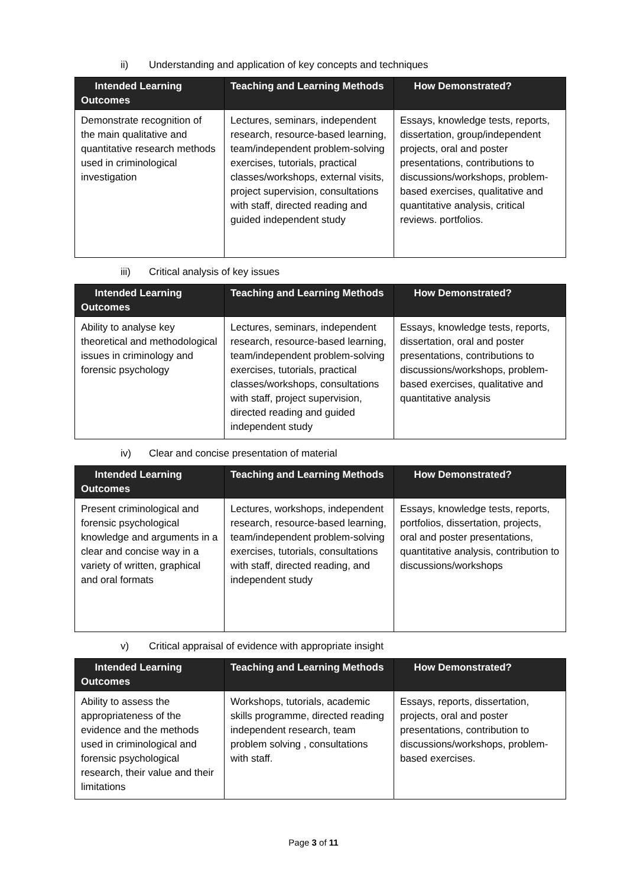ii) Understanding and application of key concepts and techniques
| Intended Learning Outcomes | Teaching and Learning Methods | How Demonstrated? |
| --- | --- | --- |
| Demonstrate recognition of the main qualitative and quantitative research methods used in criminological investigation | Lectures, seminars, independent research, resource-based learning, team/independent problem-solving exercises, tutorials, practical classes/workshops, external visits, project supervision, consultations with staff, directed reading and guided independent study | Essays, knowledge tests, reports, dissertation, group/independent projects, oral and poster presentations, contributions to discussions/workshops, problem-based exercises, qualitative and quantitative analysis, critical reviews. portfolios. |
iii) Critical analysis of key issues
| Intended Learning Outcomes | Teaching and Learning Methods | How Demonstrated? |
| --- | --- | --- |
| Ability to analyse key theoretical and methodological issues in criminology and forensic psychology | Lectures, seminars, independent research, resource-based learning, team/independent problem-solving exercises, tutorials, practical classes/workshops, consultations with staff, project supervision, directed reading and guided independent study | Essays, knowledge tests, reports, dissertation, oral and poster presentations, contributions to discussions/workshops, problem-based exercises, qualitative and quantitative analysis |
iv) Clear and concise presentation of material
| Intended Learning Outcomes | Teaching and Learning Methods | How Demonstrated? |
| --- | --- | --- |
| Present criminological and forensic psychological knowledge and arguments in a clear and concise way in a variety of written, graphical and oral formats | Lectures, workshops, independent research, resource-based learning, team/independent problem-solving exercises, tutorials, consultations with staff, directed reading, and independent study | Essays, knowledge tests, reports, portfolios, dissertation, projects, oral and poster presentations, quantitative analysis, contribution to discussions/workshops |
v) Critical appraisal of evidence with appropriate insight
| Intended Learning Outcomes | Teaching and Learning Methods | How Demonstrated? |
| --- | --- | --- |
| Ability to assess the appropriateness of the evidence and the methods used in criminological and forensic psychological research, their value and their limitations | Workshops, tutorials, academic skills programme, directed reading independent research, team problem solving , consultations with staff. | Essays, reports, dissertation, projects, oral and poster presentations, contribution to discussions/workshops, problem-based exercises. |
Page 3 of 11